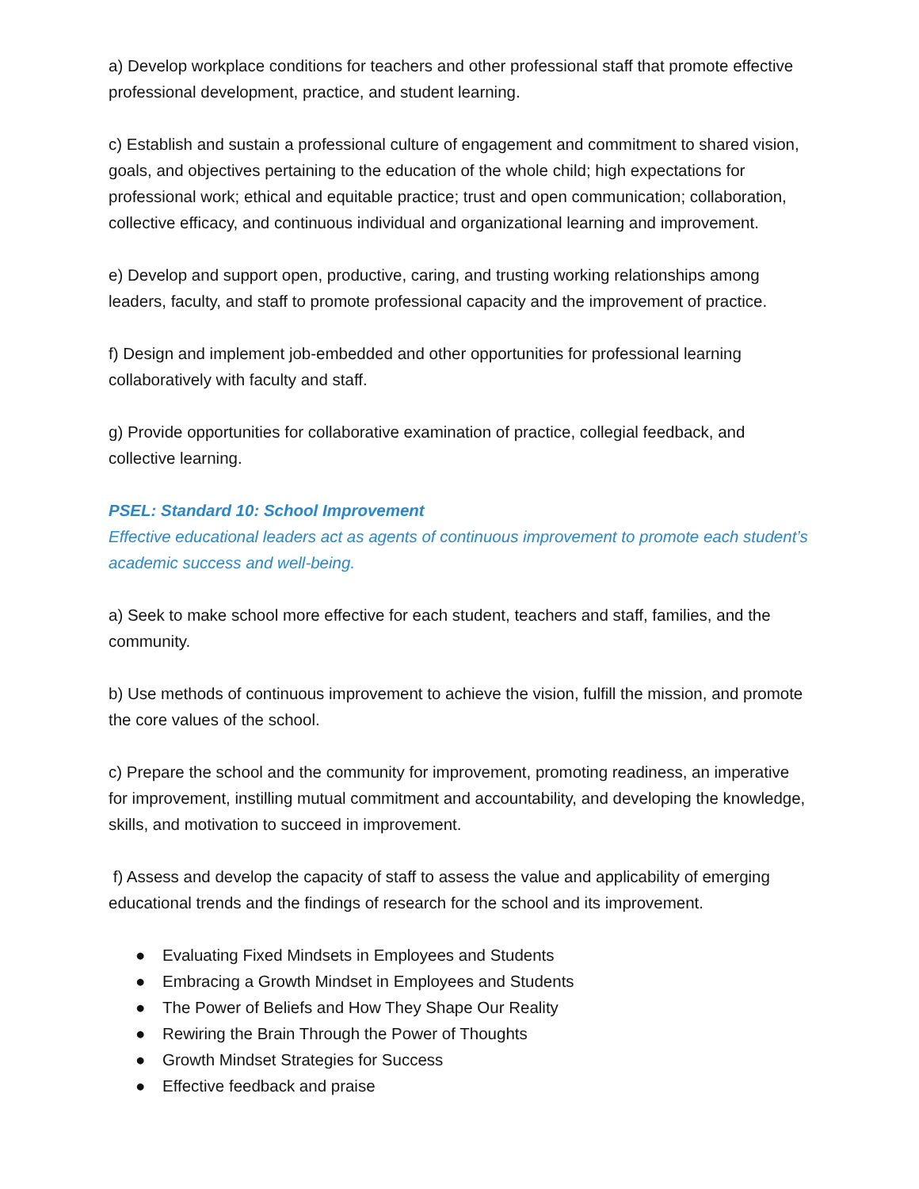a) Develop workplace conditions for teachers and other professional staff that promote effective professional development, practice, and student learning.
c) Establish and sustain a professional culture of engagement and commitment to shared vision, goals, and objectives pertaining to the education of the whole child; high expectations for professional work; ethical and equitable practice; trust and open communication; collaboration, collective efficacy, and continuous individual and organizational learning and improvement.
e) Develop and support open, productive, caring, and trusting working relationships among leaders, faculty, and staff to promote professional capacity and the improvement of practice.
f) Design and implement job-embedded and other opportunities for professional learning collaboratively with faculty and staff.
g) Provide opportunities for collaborative examination of practice, collegial feedback, and collective learning.
PSEL: Standard 10: School Improvement
Effective educational leaders act as agents of continuous improvement to promote each student’s academic success and well-being.
a) Seek to make school more effective for each student, teachers and staff, families, and the community.
b) Use methods of continuous improvement to achieve the vision, fulfill the mission, and promote the core values of the school.
c) Prepare the school and the community for improvement, promoting readiness, an imperative for improvement, instilling mutual commitment and accountability, and developing the knowledge, skills, and motivation to succeed in improvement.
f) Assess and develop the capacity of staff to assess the value and applicability of emerging educational trends and the findings of research for the school and its improvement.
● Evaluating Fixed Mindsets in Employees and Students
● Embracing a Growth Mindset in Employees and Students
● The Power of Beliefs and How They Shape Our Reality
● Rewiring the Brain Through the Power of Thoughts
● Growth Mindset Strategies for Success
● Effective feedback and praise